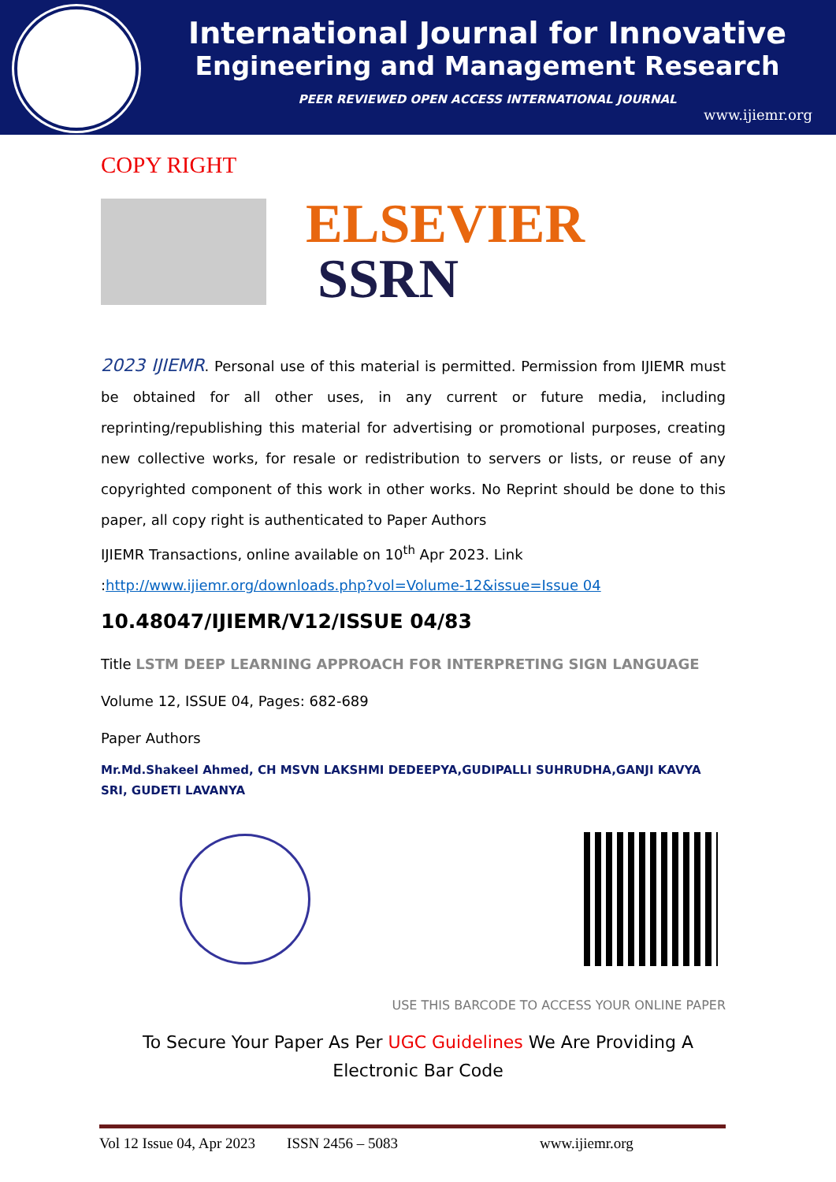International Journal for Innovative
Engineering and Management Research
PEER REVIEWED OPEN ACCESS INTERNATIONAL JOURNAL
www.ijiemr.org
COPY RIGHT
ELSEVIER
SSRN
2023 IJIEMR. Personal use of this material is permitted. Permission from IJIEMR must be obtained for all other uses, in any current or future media, including reprinting/republishing this material for advertising or promotional purposes, creating new collective works, for resale or redistribution to servers or lists, or reuse of any copyrighted component of this work in other works. No Reprint should be done to this paper, all copy right is authenticated to Paper Authors
IJIEMR Transactions, online available on 10<sup>th</sup> Apr 2023. Link
:http://www.ijiemr.org/downloads.php?vol=Volume-12&issue=Issue 04
10.48047/IJIEMR/V12/ISSUE 04/83
Title LSTM DEEP LEARNING APPROACH FOR INTERPRETING SIGN LANGUAGE
Volume 12, ISSUE 04, Pages: 682-689
Paper Authors
Mr.Md.Shakeel Ahmed, CH MSVN LAKSHMI DEDEEPYA,GUDIPALLI SUHRUDHA,GANJI KAVYA SRI, GUDETI LAVANYA
USE THIS BARCODE TO ACCESS YOUR ONLINE PAPER
To Secure Your Paper As Per UGC Guidelines We Are Providing A Electronic Bar Code
Vol 12 Issue 04, Apr 2023 ISSN 2456 – 5083 www.ijiemr.org